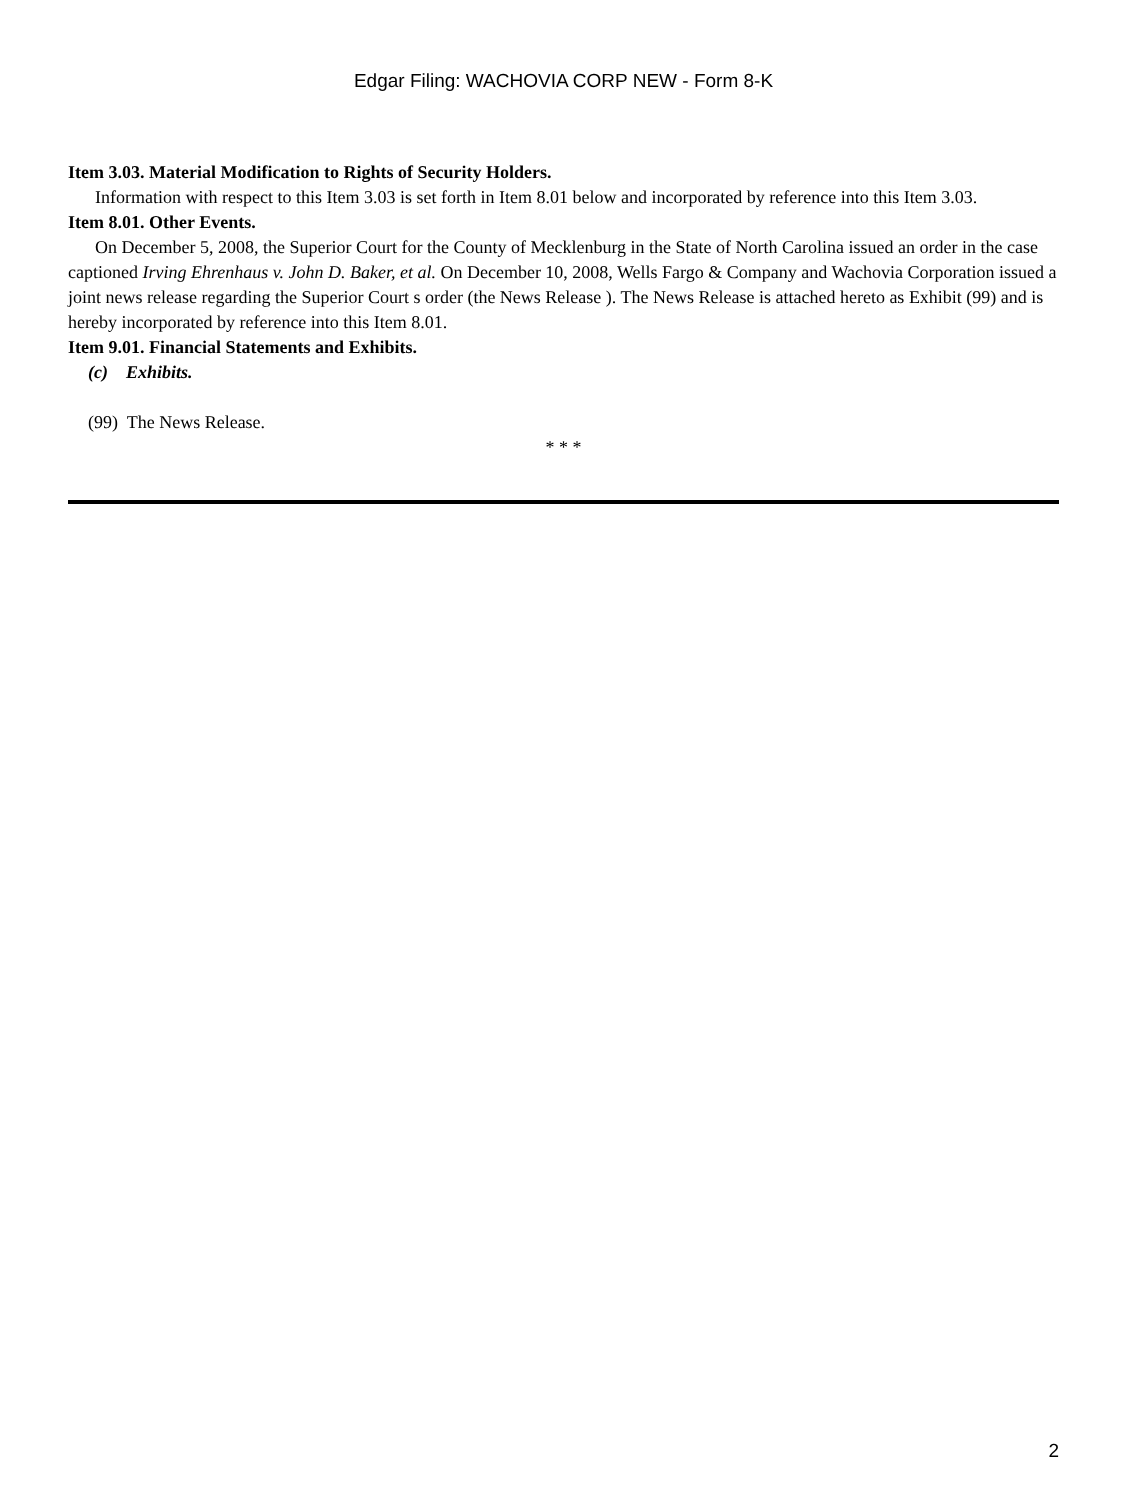Edgar Filing: WACHOVIA CORP NEW - Form 8-K
Item 3.03. Material Modification to Rights of Security Holders.
Information with respect to this Item 3.03 is set forth in Item 8.01 below and incorporated by reference into this Item 3.03.
Item 8.01. Other Events.
On December 5, 2008, the Superior Court for the County of Mecklenburg in the State of North Carolina issued an order in the case captioned Irving Ehrenhaus v. John D. Baker, et al. On December 10, 2008, Wells Fargo & Company and Wachovia Corporation issued a joint news release regarding the Superior Court s order (the News Release ). The News Release is attached hereto as Exhibit (99) and is hereby incorporated by reference into this Item 8.01.
Item 9.01. Financial Statements and Exhibits.
(c) Exhibits.
(99) The News Release.
* * *
2